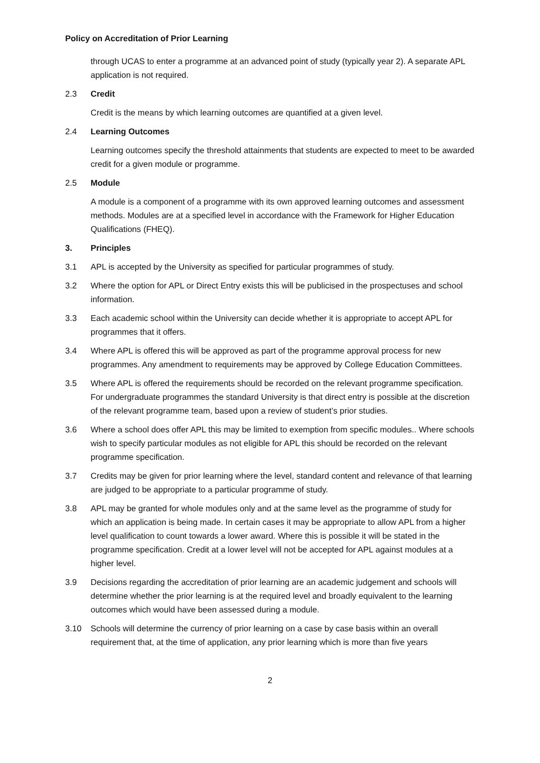Policy on Accreditation of Prior Learning
through UCAS to enter a programme at an advanced point of study (typically year 2). A separate APL application is not required.
2.3 Credit
Credit is the means by which learning outcomes are quantified at a given level.
2.4 Learning Outcomes
Learning outcomes specify the threshold attainments that students are expected to meet to be awarded credit for a given module or programme.
2.5 Module
A module is a component of a programme with its own approved learning outcomes and assessment methods. Modules are at a specified level in accordance with the Framework for Higher Education Qualifications (FHEQ).
3. Principles
3.1 APL is accepted by the University as specified for particular programmes of study.
3.2 Where the option for APL or Direct Entry exists this will be publicised in the prospectuses and school information.
3.3 Each academic school within the University can decide whether it is appropriate to accept APL for programmes that it offers.
3.4 Where APL is offered this will be approved as part of the programme approval process for new programmes. Any amendment to requirements may be approved by College Education Committees.
3.5 Where APL is offered the requirements should be recorded on the relevant programme specification. For undergraduate programmes the standard University is that direct entry is possible at the discretion of the relevant programme team, based upon a review of student’s prior studies.
3.6 Where a school does offer APL this may be limited to exemption from specific modules.. Where schools wish to specify particular modules as not eligible for APL this should be recorded on the relevant programme specification.
3.7 Credits may be given for prior learning where the level, standard content and relevance of that learning are judged to be appropriate to a particular programme of study.
3.8 APL may be granted for whole modules only and at the same level as the programme of study for which an application is being made. In certain cases it may be appropriate to allow APL from a higher level qualification to count towards a lower award. Where this is possible it will be stated in the programme specification. Credit at a lower level will not be accepted for APL against modules at a higher level.
3.9 Decisions regarding the accreditation of prior learning are an academic judgement and schools will determine whether the prior learning is at the required level and broadly equivalent to the learning outcomes which would have been assessed during a module.
3.10 Schools will determine the currency of prior learning on a case by case basis within an overall requirement that, at the time of application, any prior learning which is more than five years
2